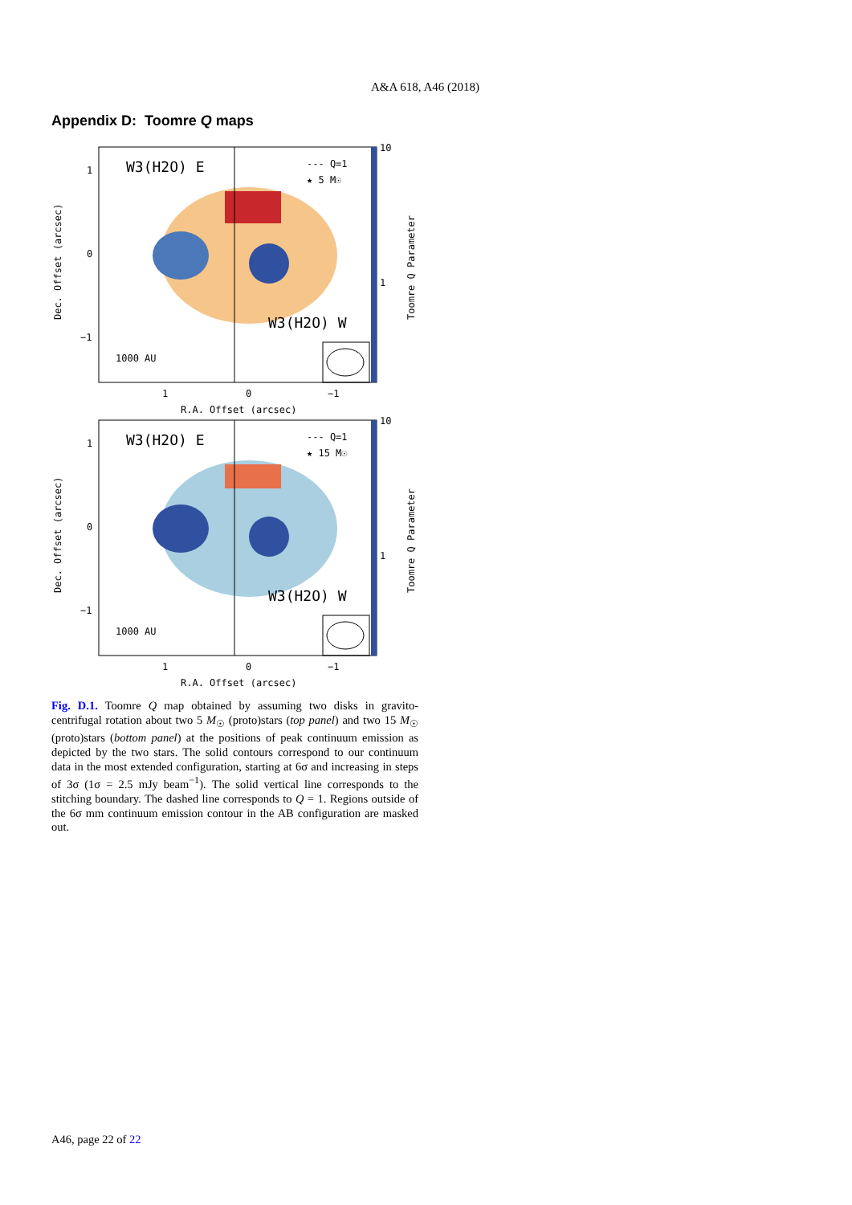A&A 618, A46 (2018)
Appendix D: Toomre Q maps
W3(H2O) E
W3(H2O) W
--- Q=1
★ 5 M☉
1000 AU
1
0
−1
1
0
−1
R.A. Offset (arcsec)
10
1
Dec. Offset (arcsec)
Toomre Q Parameter
W3(H2O) E
W3(H2O) W
--- Q=1
★ 15 M☉
1000 AU
1
0
−1
1
0
−1
R.A. Offset (arcsec)
10
1
Dec. Offset (arcsec)
Toomre Q Parameter
Fig. D.1. Toomre Q map obtained by assuming two disks in gravito-centrifugal rotation about two 5 M<sub>☉</sub> (proto)stars (top panel) and two 15 M<sub>☉</sub> (proto)stars (bottom panel) at the positions of peak continuum emission as depicted by the two stars. The solid contours correspond to our continuum data in the most extended configuration, starting at 6σ and increasing in steps of 3σ (1σ = 2.5 mJy beam<sup>−1</sup>). The solid vertical line corresponds to the stitching boundary. The dashed line corresponds to Q = 1. Regions outside of the 6σ mm continuum emission contour in the AB configuration are masked out.
A46, page 22 of 22